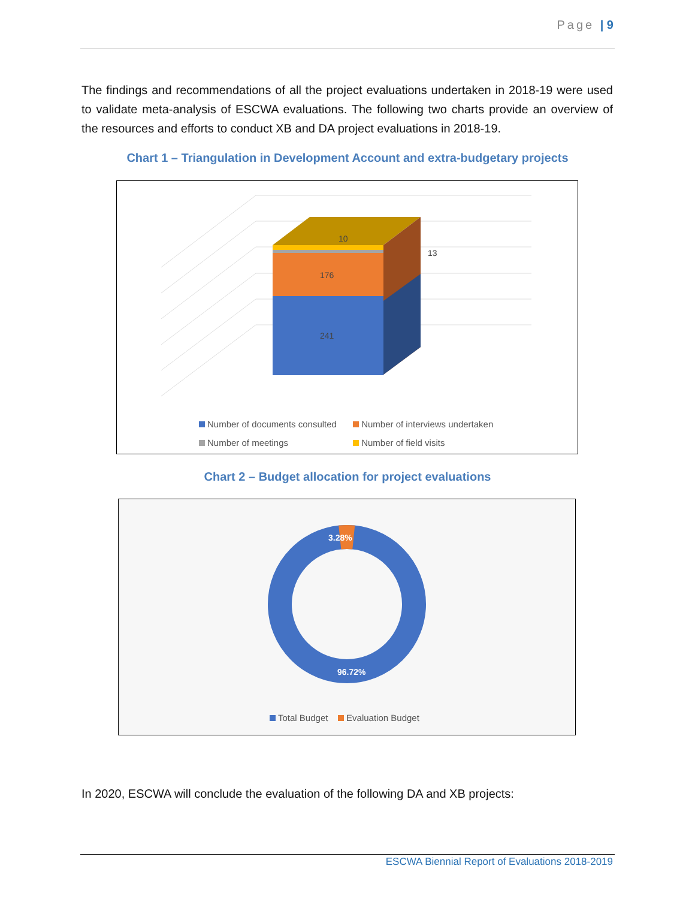Page | 9
The findings and recommendations of all the project evaluations undertaken in 2018-19 were used to validate meta-analysis of ESCWA evaluations. The following two charts provide an overview of the resources and efforts to conduct XB and DA project evaluations in 2018-19.
Chart 1 – Triangulation in Development Account and extra-budgetary projects
10
13
176
241
Number of documents consulted Number of interviews undertaken
Number of meetings Number of field visits
Chart 2 – Budget allocation for project evaluations
3.28%
96.72%
Total Budget Evaluation Budget
In 2020, ESCWA will conclude the evaluation of the following DA and XB projects:
ESCWA Biennial Report of Evaluations 2018-2019